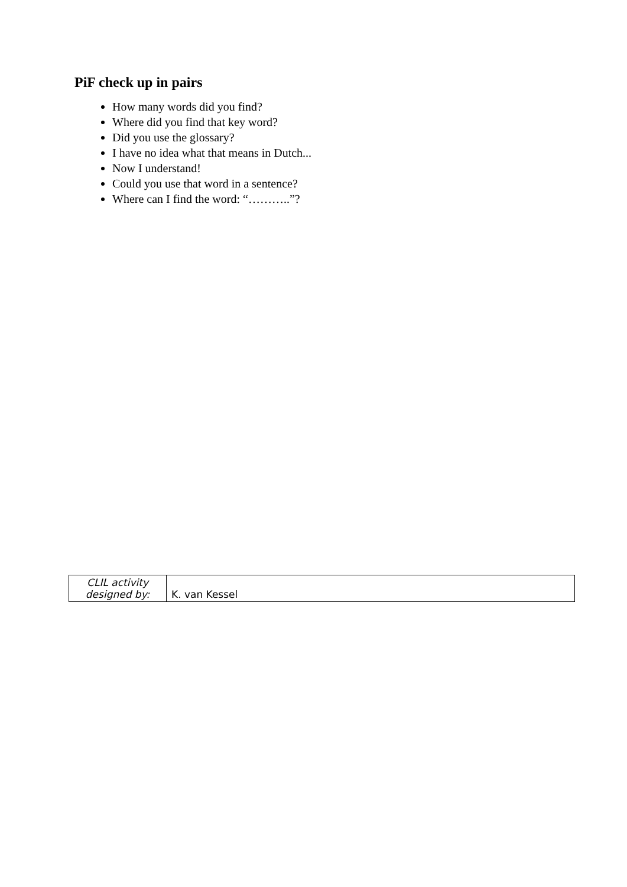PiF check up in pairs
How many words did you find?
Where did you find that key word?
Did you use the glossary?
I have no idea what that means in Dutch...
Now I understand!
Could you use that word in a sentence?
Where can I find the word: “………..”?
| CLIL activity designed by: | K. van Kessel |